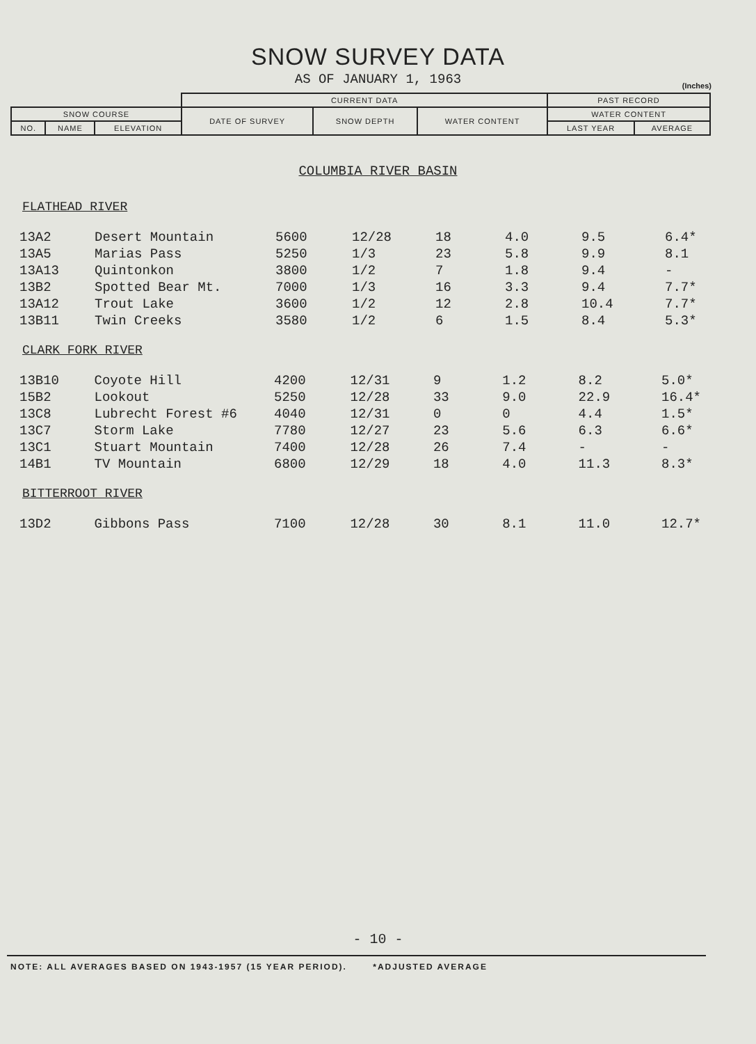SNOW SURVEY DATA
AS OF JANUARY 1, 1963
(Inches)
| | | | CURRENT DATA | | | PAST RECORD | |
| SNOW COURSE | | | DATE OF SURVEY | SNOW DEPTH | WATER CONTENT | WATER CONTENT | |
| NO. | NAME | ELEVATION | | | | LAST YEAR | AVERAGE |
COLUMBIA RIVER BASIN
FLATHEAD RIVER
| 13A2 | Desert Mountain | 5600 | 12/28 | 18 | 4.0 | 9.5 | 6.4* |
| 13A5 | Marias Pass | 5250 | 1/3 | 23 | 5.8 | 9.9 | 8.1 |
| 13A13 | Quintonkon | 3800 | 1/2 | 7 | 1.8 | 9.4 | - |
| 13B2 | Spotted Bear Mt. | 7000 | 1/3 | 16 | 3.3 | 9.4 | 7.7* |
| 13A12 | Trout Lake | 3600 | 1/2 | 12 | 2.8 | 10.4 | 7.7* |
| 13B11 | Twin Creeks | 3580 | 1/2 | 6 | 1.5 | 8.4 | 5.3* |
CLARK FORK RIVER
| 13B10 | Coyote Hill | 4200 | 12/31 | 9 | 1.2 | 8.2 | 5.0* |
| 15B2 | Lookout | 5250 | 12/28 | 33 | 9.0 | 22.9 | 16.4* |
| 13C8 | Lubrecht Forest #6 | 4040 | 12/31 | 0 | 0 | 4.4 | 1.5* |
| 13C7 | Storm Lake | 7780 | 12/27 | 23 | 5.6 | 6.3 | 6.6* |
| 13C1 | Stuart Mountain | 7400 | 12/28 | 26 | 7.4 | - | - |
| 14B1 | TV Mountain | 6800 | 12/29 | 18 | 4.0 | 11.3 | 8.3* |
BITTERROOT RIVER
| 13D2 | Gibbons Pass | 7100 | 12/28 | 30 | 8.1 | 11.0 | 12.7* |
- 10 -
NOTE: ALL AVERAGES BASED ON 1943-1957 (15 YEAR PERIOD). *ADJUSTED AVERAGE